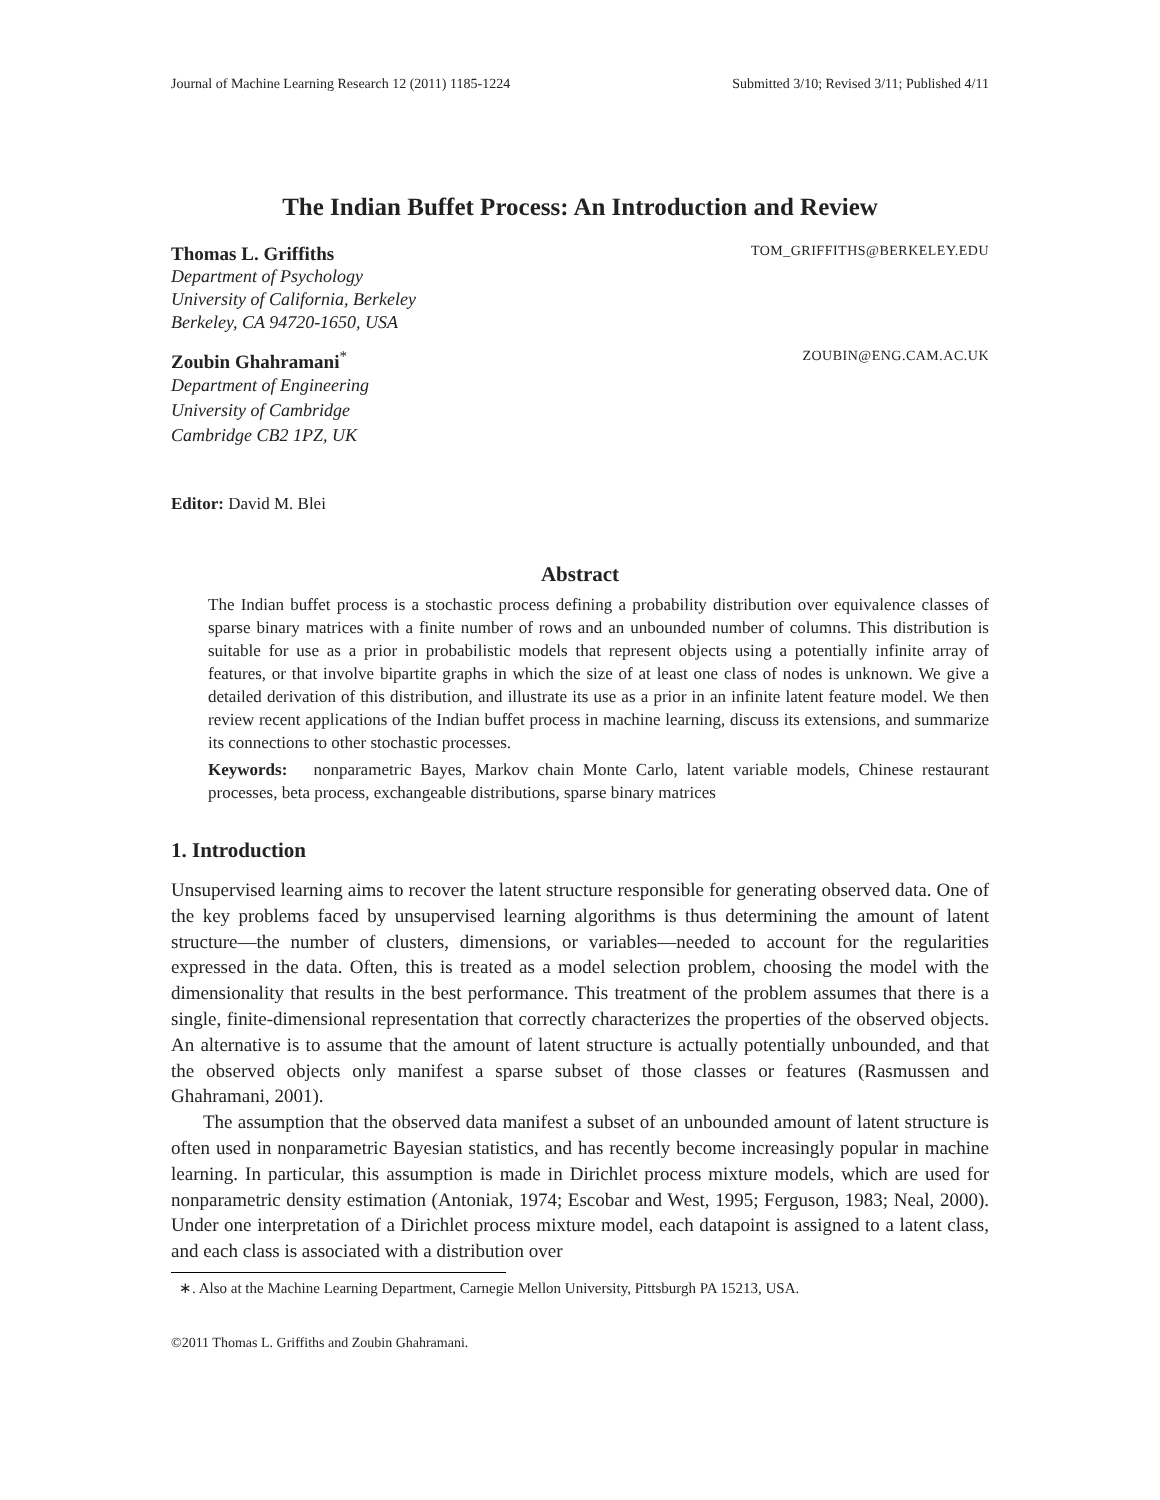Journal of Machine Learning Research 12 (2011) 1185-1224 Submitted 3/10; Revised 3/11; Published 4/11
The Indian Buffet Process: An Introduction and Review
Thomas L. Griffiths TOM_GRIFFITHS@BERKELEY.EDU
Department of Psychology
University of California, Berkeley
Berkeley, CA 94720-1650, USA
Zoubin Ghahramani<sup>*</sup> ZOUBIN@ENG.CAM.AC.UK
Department of Engineering
University of Cambridge
Cambridge CB2 1PZ, UK
Editor: David M. Blei
Abstract
The Indian buffet process is a stochastic process defining a probability distribution over equivalence classes of sparse binary matrices with a finite number of rows and an unbounded number of columns. This distribution is suitable for use as a prior in probabilistic models that represent objects using a potentially infinite array of features, or that involve bipartite graphs in which the size of at least one class of nodes is unknown. We give a detailed derivation of this distribution, and illustrate its use as a prior in an infinite latent feature model. We then review recent applications of the Indian buffet process in machine learning, discuss its extensions, and summarize its connections to other stochastic processes.
Keywords: nonparametric Bayes, Markov chain Monte Carlo, latent variable models, Chinese restaurant processes, beta process, exchangeable distributions, sparse binary matrices
1. Introduction
Unsupervised learning aims to recover the latent structure responsible for generating observed data. One of the key problems faced by unsupervised learning algorithms is thus determining the amount of latent structure—the number of clusters, dimensions, or variables—needed to account for the regularities expressed in the data. Often, this is treated as a model selection problem, choosing the model with the dimensionality that results in the best performance. This treatment of the problem assumes that there is a single, finite-dimensional representation that correctly characterizes the properties of the observed objects. An alternative is to assume that the amount of latent structure is actually potentially unbounded, and that the observed objects only manifest a sparse subset of those classes or features (Rasmussen and Ghahramani, 2001).
The assumption that the observed data manifest a subset of an unbounded amount of latent structure is often used in nonparametric Bayesian statistics, and has recently become increasingly popular in machine learning. In particular, this assumption is made in Dirichlet process mixture models, which are used for nonparametric density estimation (Antoniak, 1974; Escobar and West, 1995; Ferguson, 1983; Neal, 2000). Under one interpretation of a Dirichlet process mixture model, each datapoint is assigned to a latent class, and each class is associated with a distribution over
∗. Also at the Machine Learning Department, Carnegie Mellon University, Pittsburgh PA 15213, USA.
©2011 Thomas L. Griffiths and Zoubin Ghahramani.